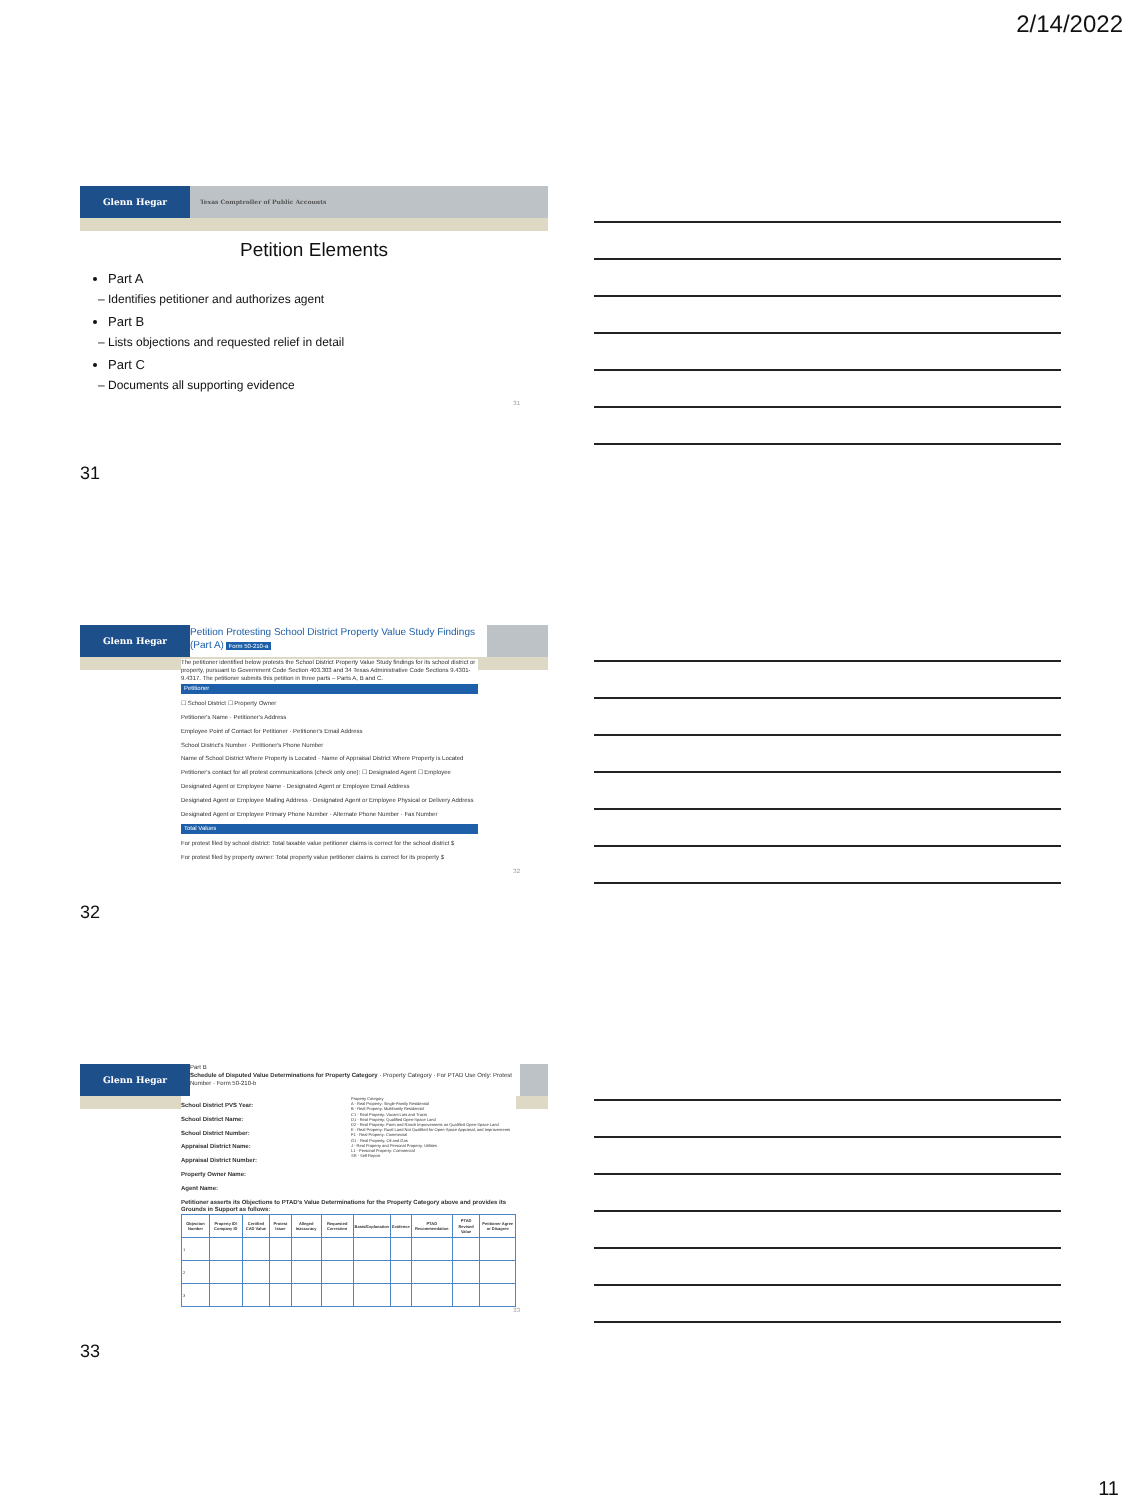2/14/2022
Glenn Hegar
Texas Comptroller of Public Accounts
Petition Elements
Part A
– Identifies petitioner and authorizes agent
Part B
– Lists objections and requested relief in detail
Part C
– Documents all supporting evidence
31
31
Glenn Hegar
Petition Protesting School District Property Value Study Findings (Part A) Form 50-210-a
The petitioner identified below protests the School District Property Value Study findings for its school district or property, pursuant to Government Code Section 403.303 and 34 Texas Administrative Code Sections 9.4301-9.4317. The petitioner submits this petition in three parts – Parts A, B and C.
Petitioner
☐ School District ☐ Property Owner
Petitioner's Name · Petitioner's Address
Employee Point of Contact for Petitioner · Petitioner's Email Address
School District's Number · Petitioner's Phone Number
Name of School District Where Property is Located · Name of Appraisal District Where Property is Located
Petitioner's contact for all protest communications (check only one): ☐ Designated Agent ☐ Employee
Designated Agent or Employee Name · Designated Agent or Employee Email Address
Designated Agent or Employee Mailing Address · Designated Agent or Employee Physical or Delivery Address
Designated Agent or Employee Primary Phone Number · Alternate Phone Number · Fax Number
Total Values
For protest filed by school district: Total taxable value petitioner claims is correct for the school district $
For protest filed by property owner: Total property value petitioner claims is correct for its property $
32
32
Glenn Hegar
Part B
Schedule of Disputed Value Determinations for Property Category · Property Category · For PTAD Use Only: Protest Number · Form 50-210-b
School District PVS Year:
School District Name:
School District Number:
Appraisal District Name:
Appraisal District Number:
Property Owner Name:
Agent Name:
Property Category
A - Real Property: Single-Family Residential
B - Real Property: Multifamily Residential
C1 - Real Property: Vacant Lots and Tracts
D1 - Real Property: Qualified Open-Space Land
D2 - Real Property: Farm and Ranch Improvements on Qualified Open-Space Land
E - Real Property: Rural Land Not Qualified for Open-Space Appraisal, and Improvements
F1 - Real Property: Commercial
G1 - Real Property: Oil and Gas
J - Real Property and Personal Property: Utilities
L1 - Personal Property: Commercial
SR - Self Report
Petitioner asserts its Objections to PTAD's Value Determinations for the Property Category above and provides its Grounds in Support as follows:
| Objection Number | Property ID/ Company ID | Certified CAD Value | Protest Issue | Alleged Inaccuracy | Requested Correction | Basis/Explanation | Evidence | PTAD Recommendation | PTAD Revised Value | Petitioner Agree or Disagree |
| --- | --- | --- | --- | --- | --- | --- | --- | --- | --- | --- |
| 1 | | | | | | | | | | |
| 2 | | | | | | | | | | |
| 3 | | | | | | | | | | |
33
33
11